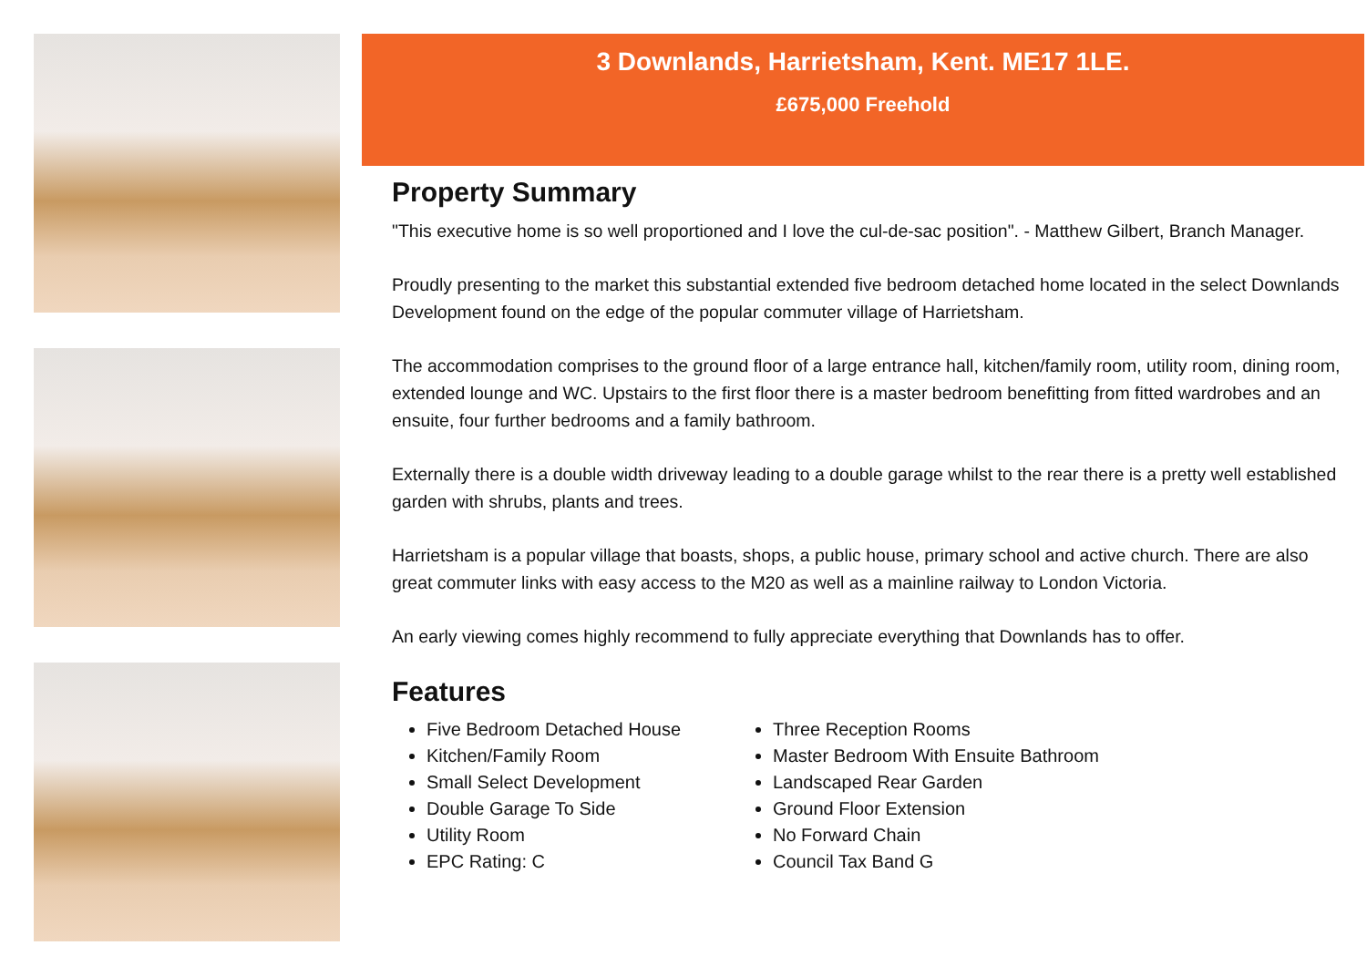3 Downlands, Harrietsham, Kent. ME17 1LE.
£675,000 Freehold
Property Summary
"This executive home is so well proportioned and I love the cul-de-sac position". - Matthew Gilbert, Branch Manager.
Proudly presenting to the market this substantial extended five bedroom detached home located in the select Downlands Development found on the edge of the popular commuter village of Harrietsham.
The accommodation comprises to the ground floor of a large entrance hall, kitchen/family room, utility room, dining room, extended lounge and WC. Upstairs to the first floor there is a master bedroom benefitting from fitted wardrobes and an ensuite, four further bedrooms and a family bathroom.
Externally there is a double width driveway leading to a double garage whilst to the rear there is a pretty well established garden with shrubs, plants and trees.
Harrietsham is a popular village that boasts, shops, a public house, primary school and active church. There are also great commuter links with easy access to the M20 as well as a mainline railway to London Victoria.
An early viewing comes highly recommend to fully appreciate everything that Downlands has to offer.
Features
Five Bedroom Detached House
Kitchen/Family Room
Small Select Development
Double Garage To Side
Utility Room
EPC Rating: C
Three Reception Rooms
Master Bedroom With Ensuite Bathroom
Landscaped Rear Garden
Ground Floor Extension
No Forward Chain
Council Tax Band G